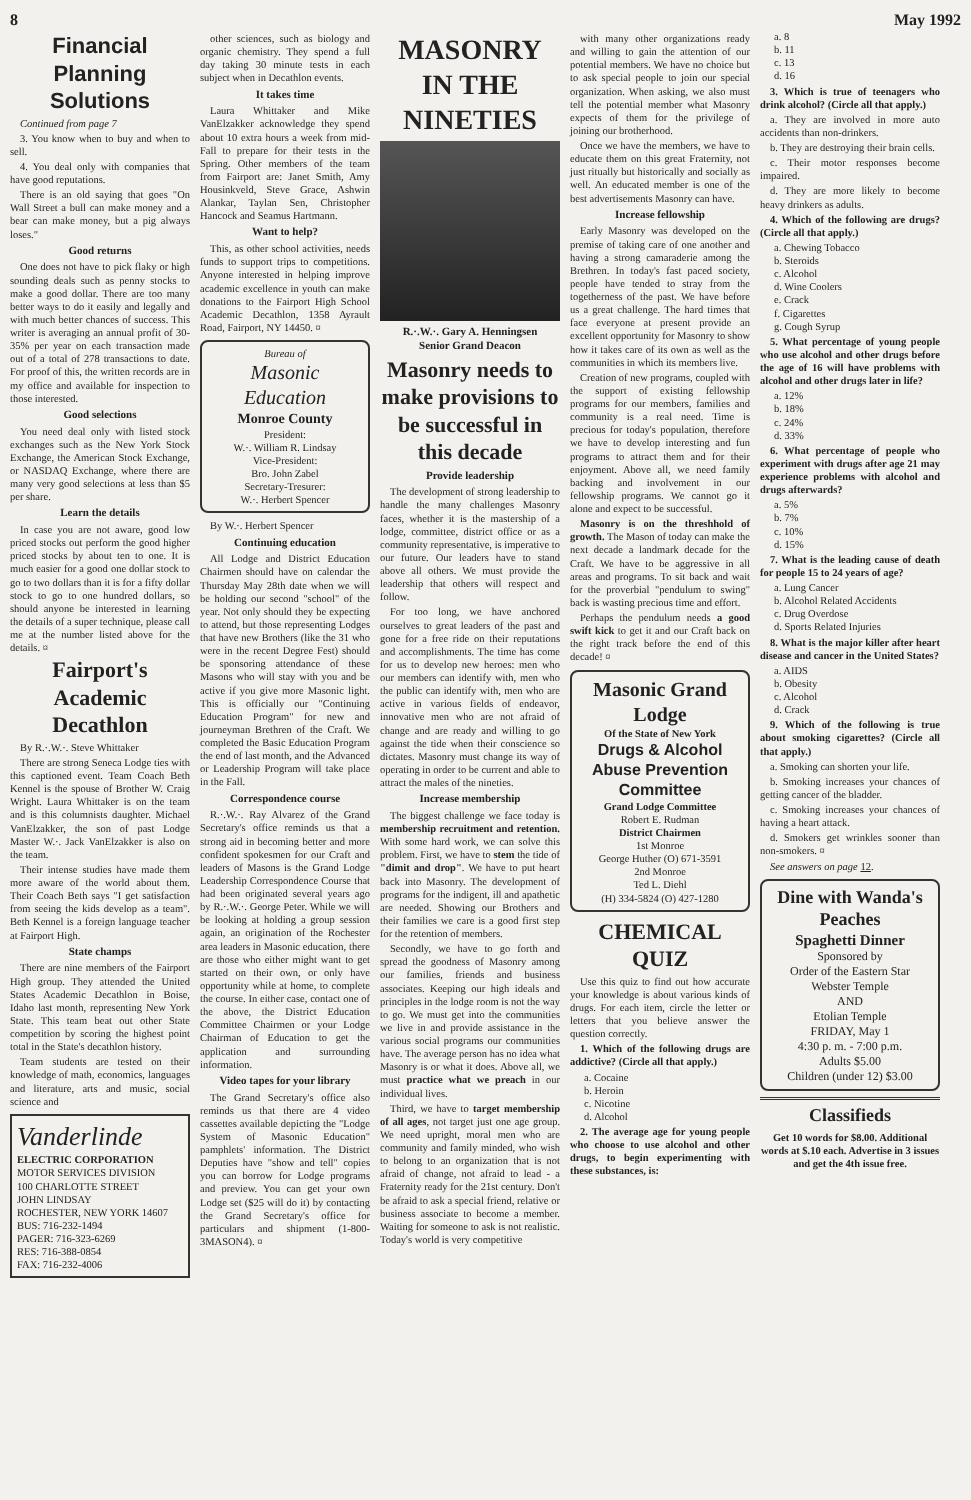8 May 1992
Financial Planning Solutions
Continued from page 7
3. You know when to buy and when to sell.
4. You deal only with companies that have good reputations.
There is an old saying that goes "On Wall Street a bull can make money and a bear can make money, but a pig always loses."
Good returns
One does not have to pick flaky or high sounding deals such as penny stocks to make a good dollar. There are too many better ways to do it easily and legally and with much better chances of success. This writer is averaging an annual profit of 30-35% per year on each transaction made out of a total of 278 transactions to date. For proof of this, the written records are in my office and available for inspection to those interested.
Good selections
You need deal only with listed stock exchanges such as the New York Stock Exchange, the American Stock Exchange, or NASDAQ Exchange, where there are many very good selections at less than $5 per share.
Learn the details
In case you are not aware, good low priced stocks out perform the good higher priced stocks by about ten to one. It is much easier for a good one dollar stock to go to two dollars than it is for a fifty dollar stock to go to one hundred dollars, so should anyone be interested in learning the details of a super technique, please call me at the number listed above for the details. ¤
Fairport's Academic Decathlon
By R.·.W.·. Steve Whittaker
There are strong Seneca Lodge ties with this captioned event. Team Coach Beth Kennel is the spouse of Brother W. Craig Wright. Laura Whittaker is on the team and is this columnists daughter. Michael VanElzakker, the son of past Lodge Master W.·. Jack VanElzakker is also on the team.
Their intense studies have made them more aware of the world about them. Their Coach Beth says "I get satisfaction from seeing the kids develop as a team". Beth Kennel is a foreign language teacher at Fairport High.
State champs
There are nine members of the Fairport High group. They attended the United States Academic Decathlon in Boise, Idaho last month, representing New York State. This team beat out other State competition by scoring the highest point total in the State's decathlon history.
Team students are tested on their knowledge of math, economics, languages and literature, arts and music, social science and
Vanderlinde
ELECTRIC CORPORATION
MOTOR SERVICES DIVISION
100 CHARLOTTE STREET
JOHN LINDSAY
ROCHESTER, NEW YORK 14607
BUS: 716-232-1494
PAGER: 716-323-6269
RES: 716-388-0854
FAX: 716-232-4006
other sciences, such as biology and organic chemistry. They spend a full day taking 30 minute tests in each subject when in Decathlon events.
It takes time
Laura Whittaker and Mike VanElzakker acknowledge they spend about 10 extra hours a week from mid-Fall to prepare for their tests in the Spring. Other members of the team from Fairport are: Janet Smith, Amy Housinkveld, Steve Grace, Ashwin Alankar, Taylan Sen, Christopher Hancock and Seamus Hartmann.
Want to help?
This, as other school activities, needs funds to support trips to competitions. Anyone interested in helping improve academic excellence in youth can make donations to the Fairport High School Academic Decathlon, 1358 Ayrault Road, Fairport, NY 14450. ¤
Bureau of
Masonic Education
Monroe County
President:
W.·. William R. Lindsay
Vice-President:
Bro. John Zabel
Secretary-Tresurer:
W.·. Herbert Spencer
By W.·. Herbert Spencer
Continuing education
All Lodge and District Education Chairmen should have on calendar the Thursday May 28th date when we will be holding our second "school" of the year. Not only should they be expecting to attend, but those representing Lodges that have new Brothers (like the 31 who were in the recent Degree Fest) should be sponsoring attendance of these Masons who will stay with you and be active if you give more Masonic light. This is officially our "Continuing Education Program" for new and journeyman Brethren of the Craft. We completed the Basic Education Program the end of last month, and the Advanced or Leadership Program will take place in the Fall.
Correspondence course
R.·.W.·. Ray Alvarez of the Grand Secretary's office reminds us that a strong aid in becoming better and more confident spokesmen for our Craft and leaders of Masons is the Grand Lodge Leadership Correspondence Course that had been originated several years ago by R.·.W.·. George Peter. While we will be looking at holding a group session again, an origination of the Rochester area leaders in Masonic education, there are those who either might want to get started on their own, or only have opportunity while at home, to complete the course. In either case, contact one of the above, the District Education Committee Chairmen or your Lodge Chairman of Education to get the application and surrounding information.
Video tapes for your library
The Grand Secretary's office also reminds us that there are 4 video cassettes available depicting the "Lodge System of Masonic Education" pamphlets' information. The District Deputies have "show and tell" copies you can borrow for Lodge programs and preview. You can get your own Lodge set ($25 will do it) by contacting the Grand Secretary's office for particulars and shipment (1-800-3MASON4). ¤
MASONRY IN THE NINETIES
R.·.W.·. Gary A. Henningsen
Senior Grand Deacon
Masonry needs to make provisions to be successful in this decade
Provide leadership
The development of strong leadership to handle the many challenges Masonry faces, whether it is the mastership of a lodge, committee, district office or as a community representative, is imperative to our future. Our leaders have to stand above all others. We must provide the leadership that others will respect and follow.
For too long, we have anchored ourselves to great leaders of the past and gone for a free ride on their reputations and accomplishments. The time has come for us to develop new heroes: men who our members can identify with, men who the public can identify with, men who are active in various fields of endeavor, innovative men who are not afraid of change and are ready and willing to go against the tide when their conscience so dictates. Masonry must change its way of operating in order to be current and able to attract the males of the nineties.
Increase membership
The biggest challenge we face today is membership recruitment and retention. With some hard work, we can solve this problem. First, we have to stem the tide of "dimit and drop". We have to put heart back into Masonry. The development of programs for the indigent, ill and apathetic are needed. Showing our Brothers and their families we care is a good first step for the retention of members.
Secondly, we have to go forth and spread the goodness of Masonry among our families, friends and business associates. Keeping our high ideals and principles in the lodge room is not the way to go. We must get into the communities we live in and provide assistance in the various social programs our communities have. The average person has no idea what Masonry is or what it does. Above all, we must practice what we preach in our individual lives.
Third, we have to target membership of all ages, not target just one age group. We need upright, moral men who are community and family minded, who wish to belong to an organization that is not afraid of change, not afraid to lead - a Fraternity ready for the 21st century. Don't be afraid to ask a special friend, relative or business associate to become a member. Waiting for someone to ask is not realistic. Today's world is very competitive
with many other organizations ready and willing to gain the attention of our potential members. We have no choice but to ask special people to join our special organization. When asking, we also must tell the potential member what Masonry expects of them for the privilege of joining our brotherhood.
Once we have the members, we have to educate them on this great Fraternity, not just ritually but historically and socially as well. An educated member is one of the best advertisements Masonry can have.
Increase fellowship
Early Masonry was developed on the premise of taking care of one another and having a strong camaraderie among the Brethren. In today's fast paced society, people have tended to stray from the togetherness of the past. We have before us a great challenge. The hard times that face everyone at present provide an excellent opportunity for Masonry to show how it takes care of its own as well as the communities in which its members live.
Creation of new programs, coupled with the support of existing fellowship programs for our members, families and community is a real need. Time is precious for today's population, therefore we have to develop interesting and fun programs to attract them and for their enjoyment. Above all, we need family backing and involvement in our fellowship programs. We cannot go it alone and expect to be successful.
Masonry is on the threshhold of growth. The Mason of today can make the next decade a landmark decade for the Craft. We have to be aggressive in all areas and programs. To sit back and wait for the proverbial "pendulum to swing" back is wasting precious time and effort.
Perhaps the pendulum needs a good swift kick to get it and our Craft back on the right track before the end of this decade! ¤
Masonic Grand Lodge
Of the State of New York
Drugs & Alcohol Abuse Prevention Committee
Grand Lodge Committee
Robert E. Rudman
District Chairmen
1st Monroe
George Huther (O) 671-3591
2nd Monroe
Ted L. Diehl
(H) 334-5824 (O) 427-1280
CHEMICAL QUIZ
Use this quiz to find out how accurate your knowledge is about various kinds of drugs. For each item, circle the letter or letters that you believe answer the question correctly.
1. Which of the following drugs are addictive? (Circle all that apply.)
a. Cocaine
b. Heroin
c. Nicotine
d. Alcohol
2. The average age for young people who choose to use alcohol and other drugs, to begin experimenting with these substances, is:
a. 8
b. 11
c. 13
d. 16
3. Which is true of teenagers who drink alcohol? (Circle all that apply.)
a. They are involved in more auto accidents than non-drinkers.
b. They are destroying their brain cells.
c. Their motor responses become impaired.
d. They are more likely to become heavy drinkers as adults.
4. Which of the following are drugs? (Circle all that apply.)
a. Chewing Tobacco
b. Steroids
c. Alcohol
d. Wine Coolers
e. Crack
f. Cigarettes
g. Cough Syrup
5. What percentage of young people who use alcohol and other drugs before the age of 16 will have problems with alcohol and other drugs later in life?
a. 12%
b. 18%
c. 24%
d. 33%
6. What percentage of people who experiment with drugs after age 21 may experience problems with alcohol and drugs afterwards?
a. 5%
b. 7%
c. 10%
d. 15%
7. What is the leading cause of death for people 15 to 24 years of age?
a. Lung Cancer
b. Alcohol Related Accidents
c. Drug Overdose
d. Sports Related Injuries
8. What is the major killer after heart disease and cancer in the United States?
a. AIDS
b. Obesity
c. Alcohol
d. Crack
9. Which of the following is true about smoking cigarettes? (Circle all that apply.)
a. Smoking can shorten your life.
b. Smoking increases your chances of getting cancer of the bladder.
c. Smoking increases your chances of having a heart attack.
d. Smokers get wrinkles sooner than non-smokers. ¤
See answers on page 12.
Dine with Wanda's Peaches
Spaghetti Dinner
Sponsored by
Order of the Eastern Star
Webster Temple
AND
Etolian Temple
FRIDAY, May 1
4:30 p. m. - 7:00 p.m.
Adults $5.00
Children (under 12) $3.00
Classifieds
Get 10 words for $8.00. Additional words at $.10 each. Advertise in 3 issues and get the 4th issue free.